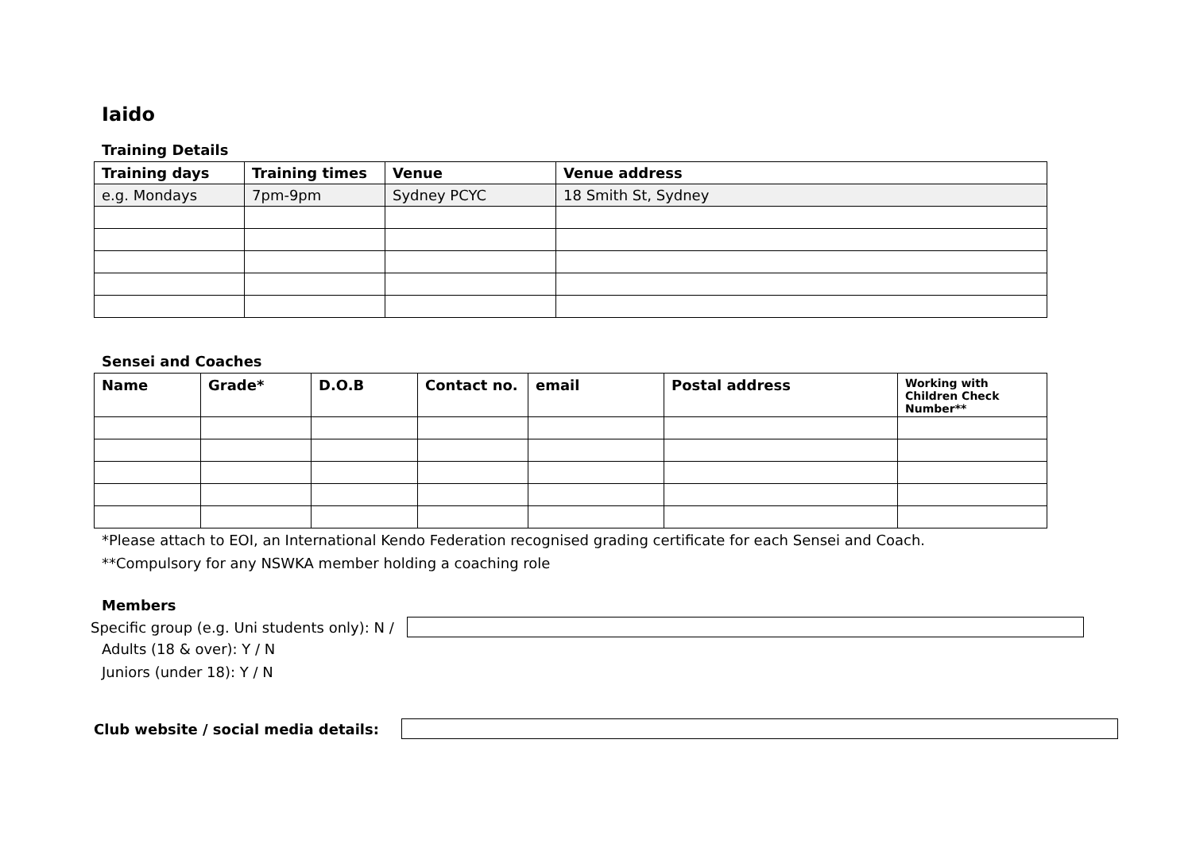Iaido
Training Details
| Training days | Training times | Venue | Venue address |
| --- | --- | --- | --- |
| e.g. Mondays | 7pm-9pm | Sydney PCYC | 18 Smith St, Sydney |
Sensei and Coaches
| Name | Grade* | D.O.B | Contact no. | email | Postal address | Working with Children Check Number** |
| --- | --- | --- | --- | --- | --- | --- |
*Please attach to EOI, an International Kendo Federation recognised grading certificate for each Sensei and Coach.
**Compulsory for any NSWKA member holding a coaching role
Members
Specific group (e.g. Uni students only): N /
Adults (18 & over): Y / N
Juniors (under 18): Y / N
Club website / social media details: